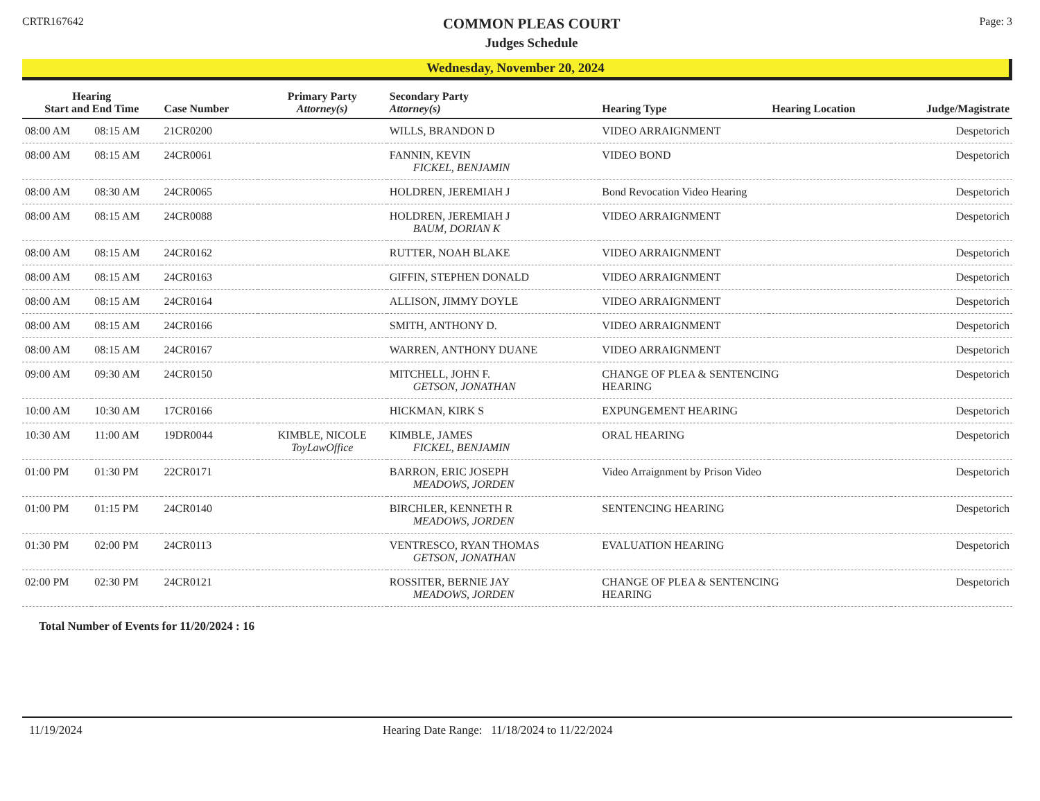CRTR167642
COMMON PLEAS COURT
Judges Schedule
Page: 3
Wednesday, November 20, 2024
| Hearing Start and End Time | | Case Number | Primary Party Attorney(s) | Secondary Party Attorney(s) | Hearing Type | Hearing Location | Judge/Magistrate |
| --- | --- | --- | --- | --- | --- | --- | --- |
| 08:00 AM | 08:15 AM | 21CR0200 | | WILLS, BRANDON D | VIDEO ARRAIGNMENT | | Despetorich |
| 08:00 AM | 08:15 AM | 24CR0061 | | FANNIN, KEVIN FICKEL, BENJAMIN | VIDEO BOND | | Despetorich |
| 08:00 AM | 08:30 AM | 24CR0065 | | HOLDREN, JEREMIAH J | Bond Revocation Video Hearing | | Despetorich |
| 08:00 AM | 08:15 AM | 24CR0088 | | HOLDREN, JEREMIAH J BAUM, DORIAN K | VIDEO ARRAIGNMENT | | Despetorich |
| 08:00 AM | 08:15 AM | 24CR0162 | | RUTTER, NOAH BLAKE | VIDEO ARRAIGNMENT | | Despetorich |
| 08:00 AM | 08:15 AM | 24CR0163 | | GIFFIN, STEPHEN DONALD | VIDEO ARRAIGNMENT | | Despetorich |
| 08:00 AM | 08:15 AM | 24CR0164 | | ALLISON, JIMMY DOYLE | VIDEO ARRAIGNMENT | | Despetorich |
| 08:00 AM | 08:15 AM | 24CR0166 | | SMITH, ANTHONY D. | VIDEO ARRAIGNMENT | | Despetorich |
| 08:00 AM | 08:15 AM | 24CR0167 | | WARREN, ANTHONY DUANE | VIDEO ARRAIGNMENT | | Despetorich |
| 09:00 AM | 09:30 AM | 24CR0150 | | MITCHELL, JOHN F. GETSON, JONATHAN | CHANGE OF PLEA & SENTENCING HEARING | | Despetorich |
| 10:00 AM | 10:30 AM | 17CR0166 | | HICKMAN, KIRK S | EXPUNGEMENT HEARING | | Despetorich |
| 10:30 AM | 11:00 AM | 19DR0044 | KIMBLE, NICOLE ToyLawOffice | KIMBLE, JAMES FICKEL, BENJAMIN | ORAL HEARING | | Despetorich |
| 01:00 PM | 01:30 PM | 22CR0171 | | BARRON, ERIC JOSEPH MEADOWS, JORDEN | Video Arraignment by Prison Video | | Despetorich |
| 01:00 PM | 01:15 PM | 24CR0140 | | BIRCHLER, KENNETH R MEADOWS, JORDEN | SENTENCING HEARING | | Despetorich |
| 01:30 PM | 02:00 PM | 24CR0113 | | VENTRESCO, RYAN THOMAS GETSON, JONATHAN | EVALUATION HEARING | | Despetorich |
| 02:00 PM | 02:30 PM | 24CR0121 | | ROSSITER, BERNIE JAY MEADOWS, JORDEN | CHANGE OF PLEA & SENTENCING HEARING | | Despetorich |
Total Number of Events for 11/20/2024 : 16
11/19/2024 Hearing Date Range: 11/18/2024 to 11/22/2024